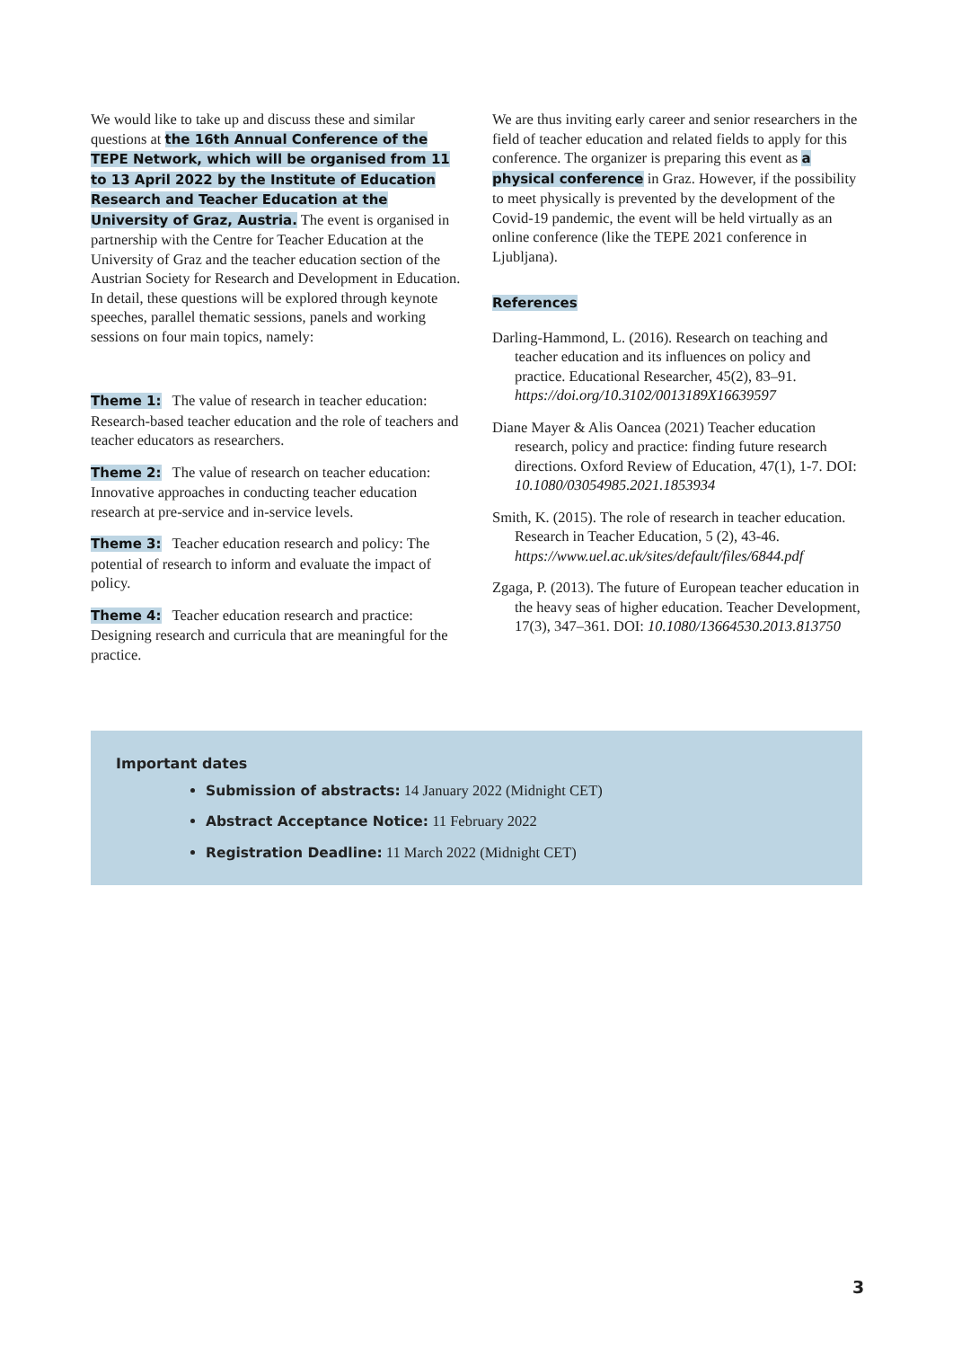We would like to take up and discuss these and similar questions at the 16th Annual Conference of the TEPE Network, which will be organised from 11 to 13 April 2022 by the Institute of Education Research and Teacher Education at the University of Graz, Austria. The event is organised in partnership with the Centre for Teacher Education at the University of Graz and the teacher education section of the Austrian Society for Research and Development in Education. In detail, these questions will be explored through keynote speeches, parallel thematic sessions, panels and working sessions on four main topics, namely:
Theme 1: The value of research in teacher education: Research-based teacher education and the role of teachers and teacher educators as researchers.
Theme 2: The value of research on teacher education: Innovative approaches in conducting teacher education research at pre-service and in-service levels.
Theme 3: Teacher education research and policy: The potential of research to inform and evaluate the impact of policy.
Theme 4: Teacher education research and practice: Designing research and curricula that are meaningful for the practice.
We are thus inviting early career and senior researchers in the field of teacher education and related fields to apply for this conference. The organizer is preparing this event as a physical conference in Graz. However, if the possibility to meet physically is prevented by the development of the Covid-19 pandemic, the event will be held virtually as an online conference (like the TEPE 2021 conference in Ljubljana).
References
Darling-Hammond, L. (2016). Research on teaching and teacher education and its influences on policy and practice. Educational Researcher, 45(2), 83–91. https://doi.org/10.3102/0013189X16639597
Diane Mayer & Alis Oancea (2021) Teacher education research, policy and practice: finding future research directions. Oxford Review of Education, 47(1), 1-7. DOI: 10.1080/03054985.2021.1853934
Smith, K. (2015). The role of research in teacher education. Research in Teacher Education, 5 (2), 43-46. https://www.uel.ac.uk/sites/default/files/6844.pdf
Zgaga, P. (2013). The future of European teacher education in the heavy seas of higher education. Teacher Development, 17(3), 347–361. DOI: 10.1080/13664530.2013.813750
Important dates
Submission of abstracts: 14 January 2022 (Midnight CET)
Abstract Acceptance Notice: 11 February 2022
Registration Deadline: 11 March 2022 (Midnight CET)
3